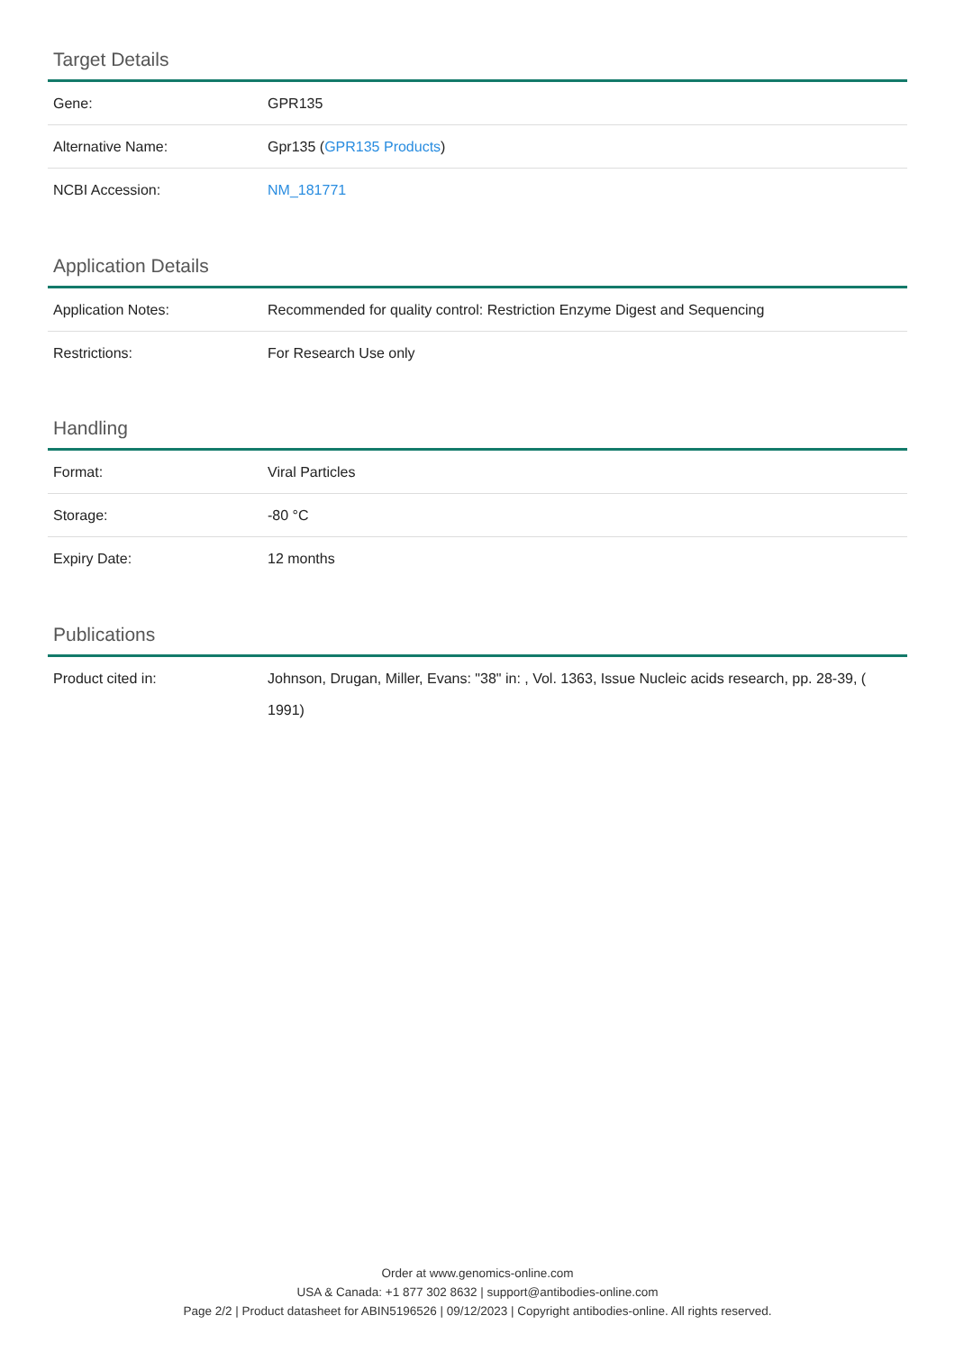Target Details
| Gene: | GPR135 |
| Alternative Name: | Gpr135 ( GPR135 Products ) |
| NCBI Accession: | NM_181771 |
Application Details
| Application Notes: | Recommended for quality control: Restriction Enzyme Digest and Sequencing |
| Restrictions: | For Research Use only |
Handling
| Format: | Viral Particles |
| Storage: | -80 °C |
| Expiry Date: | 12 months |
Publications
| Product cited in: | Johnson, Drugan, Miller, Evans: "38" in: , Vol. 1363, Issue Nucleic acids research, pp. 28-39, ( 1991) |
Order at www.genomics-online.com
USA & Canada: +1 877 302 8632 | support@antibodies-online.com
Page 2/2 | Product datasheet for ABIN5196526 | 09/12/2023 | Copyright antibodies-online. All rights reserved.